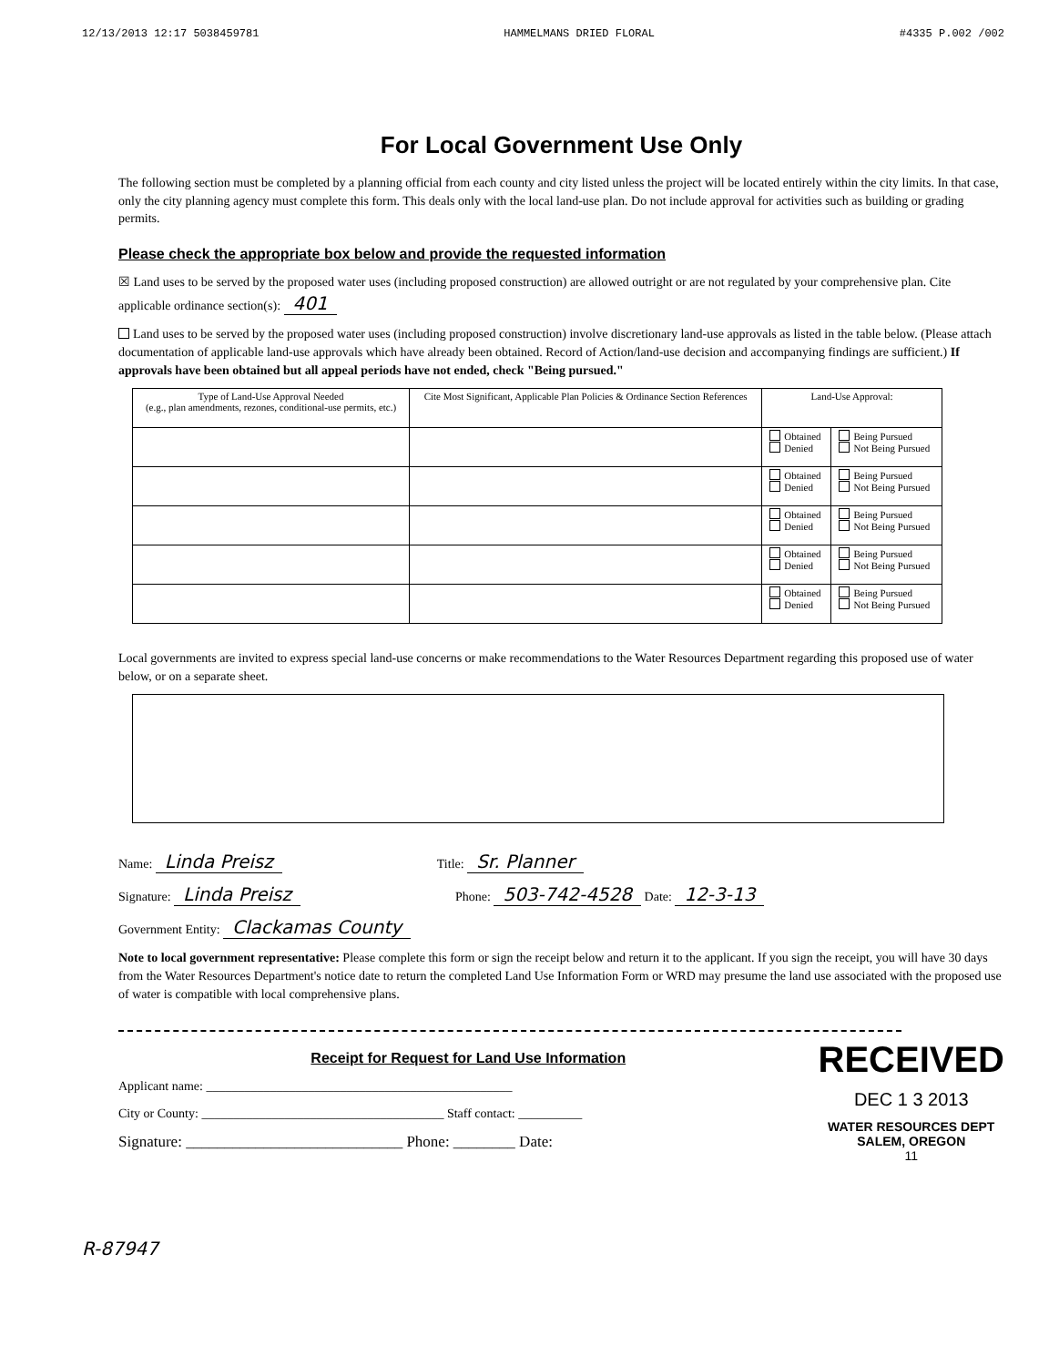12/13/2013 12:17 5038459781 HAMMELMANS DRIED FLORAL #4335 P.002 /002
For Local Government Use Only
The following section must be completed by a planning official from each county and city listed unless the project will be located entirely within the city limits. In that case, only the city planning agency must complete this form. This deals only with the local land-use plan. Do not include approval for activities such as building or grading permits.
Please check the appropriate box below and provide the requested information
☒ Land uses to be served by the proposed water uses (including proposed construction) are allowed outright or are not regulated by your comprehensive plan. Cite applicable ordinance section(s): 401
Land uses to be served by the proposed water uses (including proposed construction) involve discretionary land-use approvals as listed in the table below. (Please attach documentation of applicable land-use approvals which have already been obtained. Record of Action/land-use decision and accompanying findings are sufficient.) If approvals have been obtained but all appeal periods have not ended, check "Being pursued."
| Type of Land-Use Approval Needed (e.g., plan amendments, rezones, conditional-use permits, etc.) | Cite Most Significant, Applicable Plan Policies & Ordinance Section References | Land-Use Approval: | |
| --- | --- | --- | --- |
| | | Obtained Denied | Being Pursued Not Being Pursued |
| | | Obtained Denied | Being Pursued Not Being Pursued |
| | | Obtained Denied | Being Pursued Not Being Pursued |
| | | Obtained Denied | Being Pursued Not Being Pursued |
| | | Obtained Denied | Being Pursued Not Being Pursued |
Local governments are invited to express special land-use concerns or make recommendations to the Water Resources Department regarding this proposed use of water below, or on a separate sheet.
Name: Linda Preisz Title: Sr. Planner
Signature: Linda Preisz Phone: 503-742-4528 Date: 12-3-13
Government Entity: Clackamas County
Note to local government representative: Please complete this form or sign the receipt below and return it to the applicant. If you sign the receipt, you will have 30 days from the Water Resources Department's notice date to return the completed Land Use Information Form or WRD may presume the land use associated with the proposed use of water is compatible with local comprehensive plans.
Receipt for Request for Land Use Information
Applicant name: ________________________________________________
City or County: ______________________________________ Staff contact: __________
Signature: ____________________________ Phone: ________ Date:
RECEIVED
DEC 1 3 2013
WATER RESOURCES DEPT
SALEM, OREGON
11
R-87947